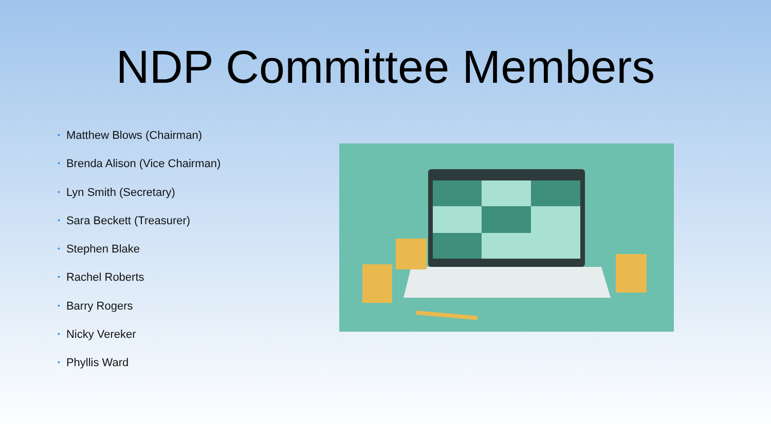NDP Committee Members
• Matthew Blows (Chairman)
• Brenda Alison (Vice Chairman)
• Lyn Smith (Secretary)
• Sara Beckett (Treasurer)
• Stephen Blake
• Rachel Roberts
• Barry Rogers
• Nicky Vereker
• Phyllis Ward